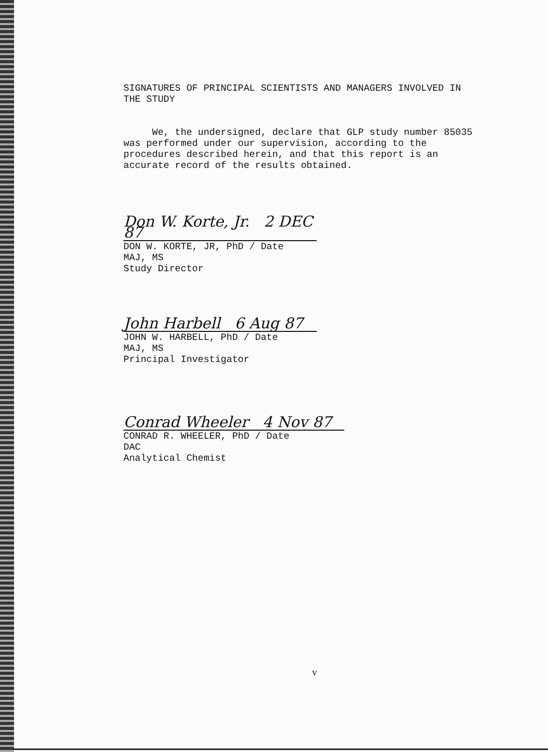SIGNATURES OF PRINCIPAL SCIENTISTS AND MANAGERS INVOLVED IN
THE STUDY
We, the undersigned, declare that GLP study number 85035
was performed under our supervision, according to the
procedures described herein, and that this report is an
accurate record of the results obtained.
Don W. Korte, Jr. 2 DEC 87
DON W. KORTE, JR, PhD / Date
MAJ, MS
Study Director
John Harbell 6 Aug 87
JOHN W. HARBELL, PhD / Date
MAJ, MS
Principal Investigator
Conrad Wheeler 4 Nov 87
CONRAD R. WHEELER, PhD / Date
DAC
Analytical Chemist
v